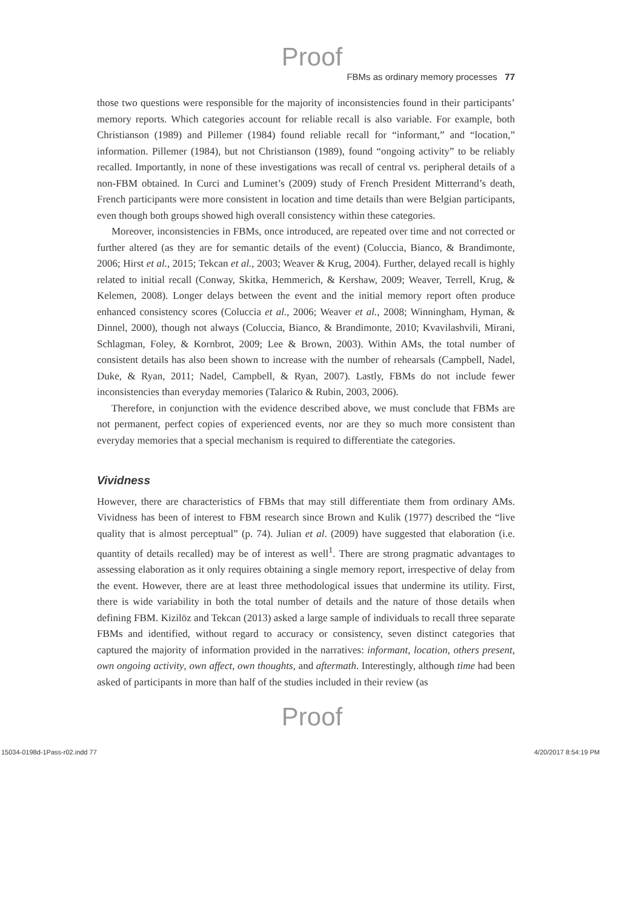Proof
FBMs as ordinary memory processes 77
those two questions were responsible for the majority of inconsistencies found in their participants’ memory reports. Which categories account for reliable recall is also variable. For example, both Christianson (1989) and Pillemer (1984) found reliable recall for “informant,” and “location,” information. Pillemer (1984), but not Christianson (1989), found “ongoing activity” to be reliably recalled. Importantly, in none of these investigations was recall of central vs. peripheral details of a non-FBM obtained. In Curci and Luminet’s (2009) study of French President Mitterrand’s death, French participants were more consistent in location and time details than were Belgian participants, even though both groups showed high overall consistency within these categories.
Moreover, inconsistencies in FBMs, once introduced, are repeated over time and not corrected or further altered (as they are for semantic details of the event) (Coluccia, Bianco, & Brandimonte, 2006; Hirst et al., 2015; Tekcan et al., 2003; Weaver & Krug, 2004). Further, delayed recall is highly related to initial recall (Conway, Skitka, Hemmerich, & Kershaw, 2009; Weaver, Terrell, Krug, & Kelemen, 2008). Longer delays between the event and the initial memory report often produce enhanced consistency scores (Coluccia et al., 2006; Weaver et al., 2008; Winningham, Hyman, & Dinnel, 2000), though not always (Coluccia, Bianco, & Brandimonte, 2010; Kvavilashvili, Mirani, Schlagman, Foley, & Kornbrot, 2009; Lee & Brown, 2003). Within AMs, the total number of consistent details has also been shown to increase with the number of rehearsals (Campbell, Nadel, Duke, & Ryan, 2011; Nadel, Campbell, & Ryan, 2007). Lastly, FBMs do not include fewer inconsistencies than everyday memories (Talarico & Rubin, 2003, 2006).
Therefore, in conjunction with the evidence described above, we must conclude that FBMs are not permanent, perfect copies of experienced events, nor are they so much more consistent than everyday memories that a special mechanism is required to differentiate the categories.
Vividness
However, there are characteristics of FBMs that may still differentiate them from ordinary AMs. Vividness has been of interest to FBM research since Brown and Kulik (1977) described the “live quality that is almost perceptual” (p. 74). Julian et al. (2009) have suggested that elaboration (i.e. quantity of details recalled) may be of interest as well<sup>1</sup>. There are strong pragmatic advantages to assessing elaboration as it only requires obtaining a single memory report, irrespective of delay from the event. However, there are at least three methodological issues that undermine its utility. First, there is wide variability in both the total number of details and the nature of those details when defining FBM. Kizilöz and Tekcan (2013) asked a large sample of individuals to recall three separate FBMs and identified, without regard to accuracy or consistency, seven distinct categories that captured the majority of information provided in the narratives: informant, location, others present, own ongoing activity, own affect, own thoughts, and aftermath. Interestingly, although time had been asked of participants in more than half of the studies included in their review (as
Proof
15034-0198d-1Pass-r02.indd 77 4/20/2017 8:54:19 PM